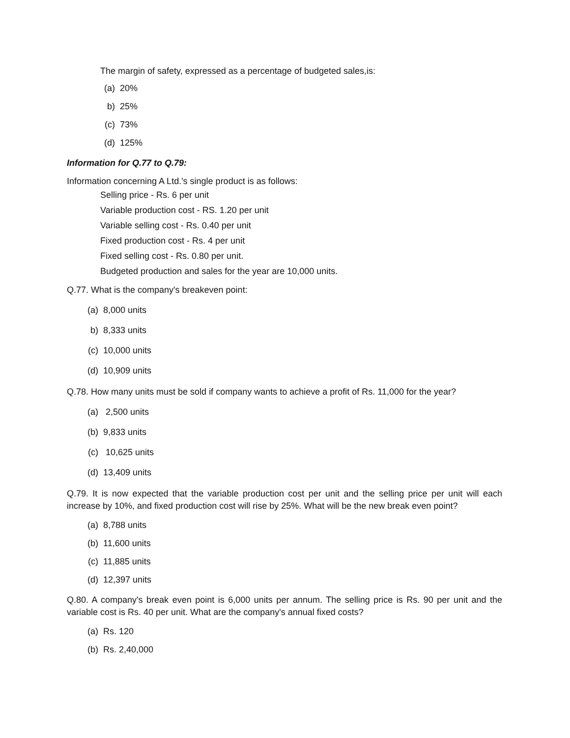The margin of safety, expressed as a percentage of budgeted sales,is:
(a) 20%
b) 25%
(c) 73%
(d) 125%
Information for Q.77 to Q.79:
Information concerning A Ltd.'s single product is as follows:
Selling price - Rs. 6 per unit
Variable production cost - RS. 1.20 per unit
Variable selling cost - Rs. 0.40 per unit
Fixed production cost - Rs. 4 per unit
Fixed selling cost - Rs. 0.80 per unit.
Budgeted production and sales for the year are 10,000 units.
Q.77. What is the company's breakeven point:
(a) 8,000 units
b) 8,333 units
(c) 10,000 units
(d) 10,909 units
Q.78. How many units must be sold if company wants to achieve a profit of Rs. 11,000 for the year?
(a) 2,500 units
(b) 9,833 units
(c) 10,625 units
(d) 13,409 units
Q.79. It is now expected that the variable production cost per unit and the selling price per unit will each increase by 10%, and fixed production cost will rise by 25%. What will be the new break even point?
(a) 8,788 units
(b) 11,600 units
(c) 11,885 units
(d) 12,397 units
Q.80. A company's break even point is 6,000 units per annum. The selling price is Rs. 90 per unit and the variable cost is Rs. 40 per unit. What are the company's annual fixed costs?
(a) Rs. 120
(b) Rs. 2,40,000